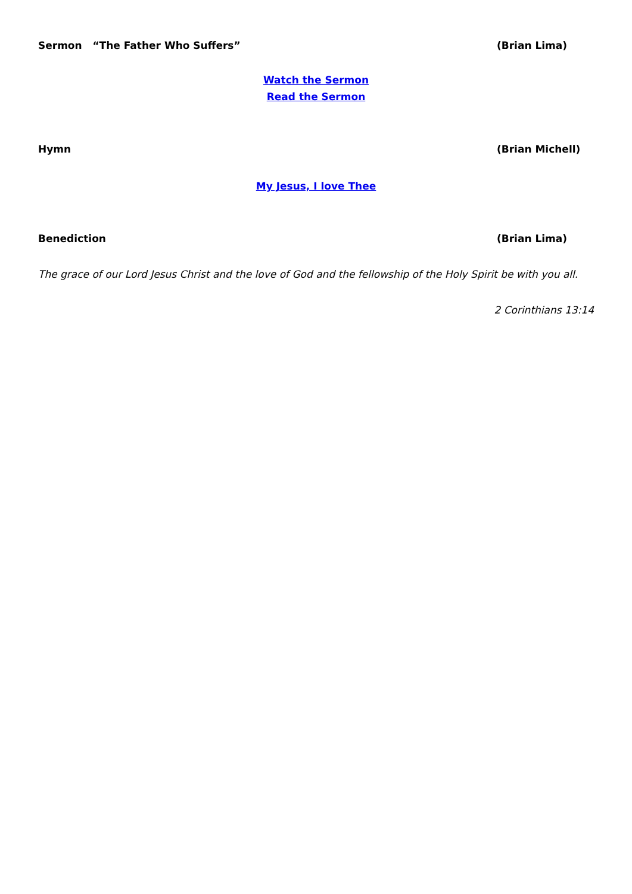Sermon “The Father Who Suffers” (Brian Lima)
Watch the Sermon
Read the Sermon
Hymn (Brian Michell)
My Jesus, I love Thee
Benediction (Brian Lima)
The grace of our Lord Jesus Christ and the love of God and the fellowship of the Holy Spirit be with you all.
2 Corinthians 13:14